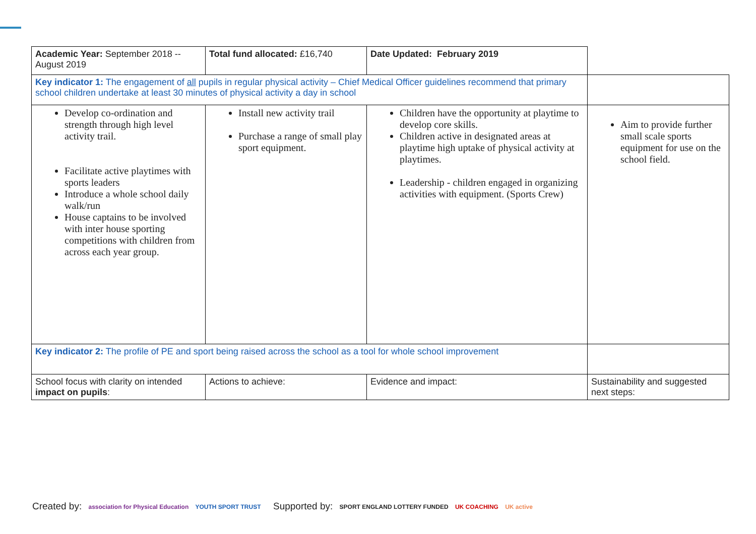| Academic Year: September 2018 -- August 2019 | Total fund allocated: £16,740 | Date Updated: February 2019 | |
| Key indicator 1: The engagement of all pupils in regular physical activity – Chief Medical Officer guidelines recommend that primary school children undertake at least 30 minutes of physical activity a day in school | | | |
| Develop co-ordination and strength through high level activity trail. Facilitate active playtimes with sports leaders Introduce a whole school daily walk/run House captains to be involved with inter house sporting competitions with children from across each year group. | Install new activity trail Purchase a range of small play sport equipment. | Children have the opportunity at playtime to develop core skills. Children active in designated areas at playtime high uptake of physical activity at playtimes. Leadership - children engaged in organizing activities with equipment. (Sports Crew) | Aim to provide further small scale sports equipment for use on the school field. |
| Key indicator 2: The profile of PE and sport being raised across the school as a tool for whole school improvement | | | |
| School focus with clarity on intended impact on pupils : | Actions to achieve: | Evidence and impact: | Sustainability and suggested next steps: |
Created by: association for Physical Education YOUTH SPORT TRUST
Supported by: SPORT ENGLAND LOTTERY FUNDED UK COACHING UK active